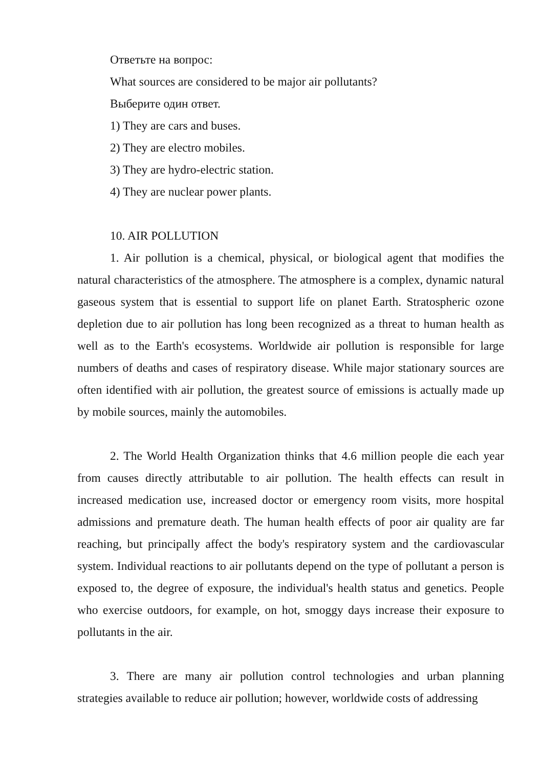Ответьте на вопрос:
What sources are considered to be major air pollutants?
Выберите один ответ.
1) They are cars and buses.
2) They are electro mobiles.
3) They are hydro-electric station.
4) They are nuclear power plants.
10. AIR POLLUTION
1. Air pollution is a chemical, physical, or biological agent that modifies the natural characteristics of the atmosphere. The atmosphere is a complex, dynamic natural gaseous system that is essential to support life on planet Earth. Stratospheric ozone depletion due to air pollution has long been recognized as a threat to human health as well as to the Earth's ecosystems. Worldwide air pollution is responsible for large numbers of deaths and cases of respiratory disease. While major stationary sources are often identified with air pollution, the greatest source of emissions is actually made up by mobile sources, mainly the automobiles.
2. The World Health Organization thinks that 4.6 million people die each year from causes directly attributable to air pollution. The health effects can result in increased medication use, increased doctor or emergency room visits, more hospital admissions and premature death. The human health effects of poor air quality are far reaching, but principally affect the body's respiratory system and the cardiovascular system. Individual reactions to air pollutants depend on the type of pollutant a person is exposed to, the degree of exposure, the individual's health status and genetics. People who exercise outdoors, for example, on hot, smoggy days increase their exposure to pollutants in the air.
3. There are many air pollution control technologies and urban planning strategies available to reduce air pollution; however, worldwide costs of addressing